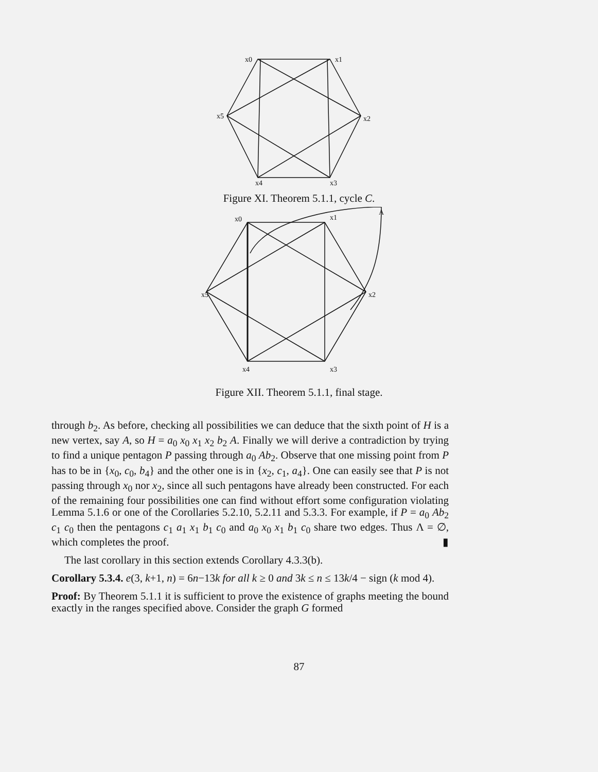x0
x1
x2
x3
x4
x5
Figure XI. Theorem 5.1.1, cycle C.
A
x0
x1
x2
x3
x4
x5
Figure XII. Theorem 5.1.1, final stage.
through b<sub>2</sub>. As before, checking all possibilities we can deduce that the sixth point of H is a new vertex, say A, so H = a<sub>0</sub> x<sub>0</sub> x<sub>1</sub> x<sub>2</sub> b<sub>2</sub> A. Finally we will derive a contradiction by trying to find a unique pentagon P passing through a<sub>0</sub> Ab<sub>2</sub>. Observe that one missing point from P has to be in {x<sub>0</sub>, c<sub>0</sub>, b<sub>4</sub>} and the other one is in {x<sub>2</sub>, c<sub>1</sub>, a<sub>4</sub>}. One can easily see that P is not passing through x<sub>0</sub> nor x<sub>2</sub>, since all such pentagons have already been constructed. For each of the remaining four possibilities one can find without effort some configuration violating Lemma 5.1.6 or one of the Corollaries 5.2.10, 5.2.11 and 5.3.3. For example, if P = a<sub>0</sub> Ab<sub>2</sub> c<sub>1</sub> c<sub>0</sub> then the pentagons c<sub>1</sub> a<sub>1</sub> x<sub>1</sub> b<sub>1</sub> c<sub>0</sub> and a<sub>0</sub> x<sub>0</sub> x<sub>1</sub> b<sub>1</sub> c<sub>0</sub> share two edges. Thus Λ = ∅, which completes the proof. ▮
The last corollary in this section extends Corollary 4.3.3(b).
Corollary 5.3.4. e(3, k+1, n) = 6n−13k for all k ≥ 0 and 3k ≤ n ≤ 13k/4 − sign (k mod 4).
Proof: By Theorem 5.1.1 it is sufficient to prove the existence of graphs meeting the bound exactly in the ranges specified above. Consider the graph G formed
87